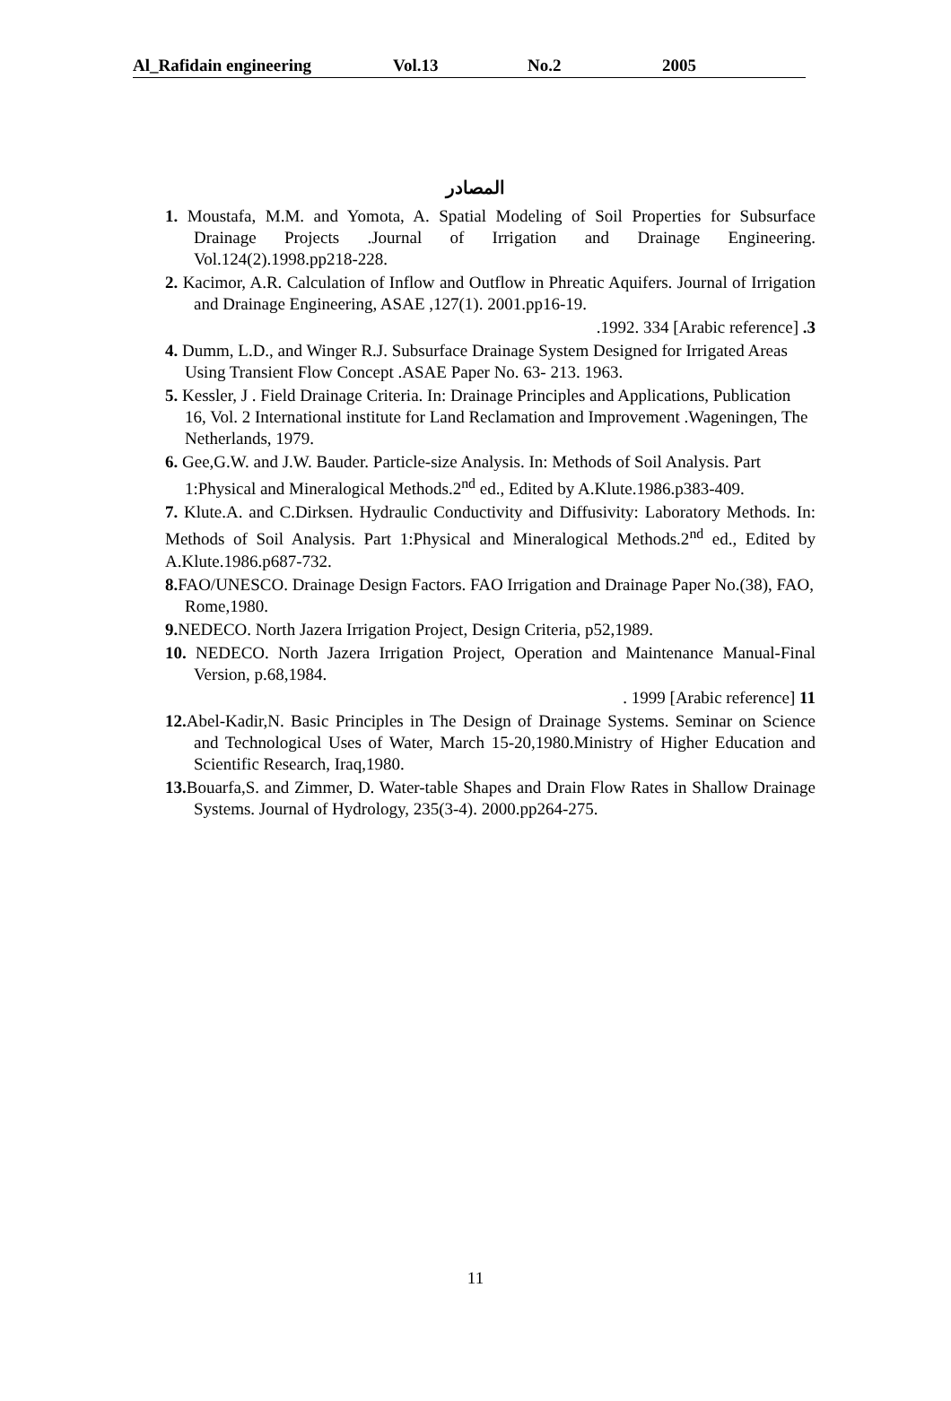Al_Rafidain engineering Vol.13 No.2 2005
المصادر
1. Moustafa, M.M. and Yomota, A. Spatial Modeling of Soil Properties for Subsurface Drainage Projects .Journal of Irrigation and Drainage Engineering. Vol.124(2).1998.pp218-228.
2. Kacimor, A.R. Calculation of Inflow and Outflow in Phreatic Aquifers. Journal of Irrigation and Drainage Engineering, ASAE ,127(1). 2001.pp16-19.
3. [Arabic reference] 1992. 334.
4. Dumm, L.D., and Winger R.J. Subsurface Drainage System Designed for Irrigated Areas Using Transient Flow Concept .ASAE Paper No. 63- 213. 1963.
5. Kessler, J . Field Drainage Criteria. In: Drainage Principles and Applications, Publication 16, Vol. 2 International institute for Land Reclamation and Improvement .Wageningen, The Netherlands, 1979.
6. Gee,G.W. and J.W. Bauder. Particle-size Analysis. In: Methods of Soil Analysis. Part 1:Physical and Mineralogical Methods.2<sup>nd</sup> ed., Edited by A.Klute.1986.p383-409.
7. Klute.A. and C.Dirksen. Hydraulic Conductivity and Diffusivity: Laboratory Methods. In: Methods of Soil Analysis. Part 1:Physical and Mineralogical Methods.2<sup>nd</sup> ed., Edited by A.Klute.1986.p687-732.
8. FAO/UNESCO. Drainage Design Factors. FAO Irrigation and Drainage Paper No.(38), FAO, Rome,1980.
9. NEDECO. North Jazera Irrigation Project, Design Criteria, p52,1989.
10. NEDECO. North Jazera Irrigation Project, Operation and Maintenance Manual-Final Version, p.68,1984.
11 [Arabic reference] 1999 .
12. Abel-Kadir,N. Basic Principles in The Design of Drainage Systems. Seminar on Science and Technological Uses of Water, March 15-20,1980.Ministry of Higher Education and Scientific Research, Iraq,1980.
13. Bouarfa,S. and Zimmer, D. Water-table Shapes and Drain Flow Rates in Shallow Drainage Systems. Journal of Hydrology, 235(3-4). 2000.pp264-275.
11